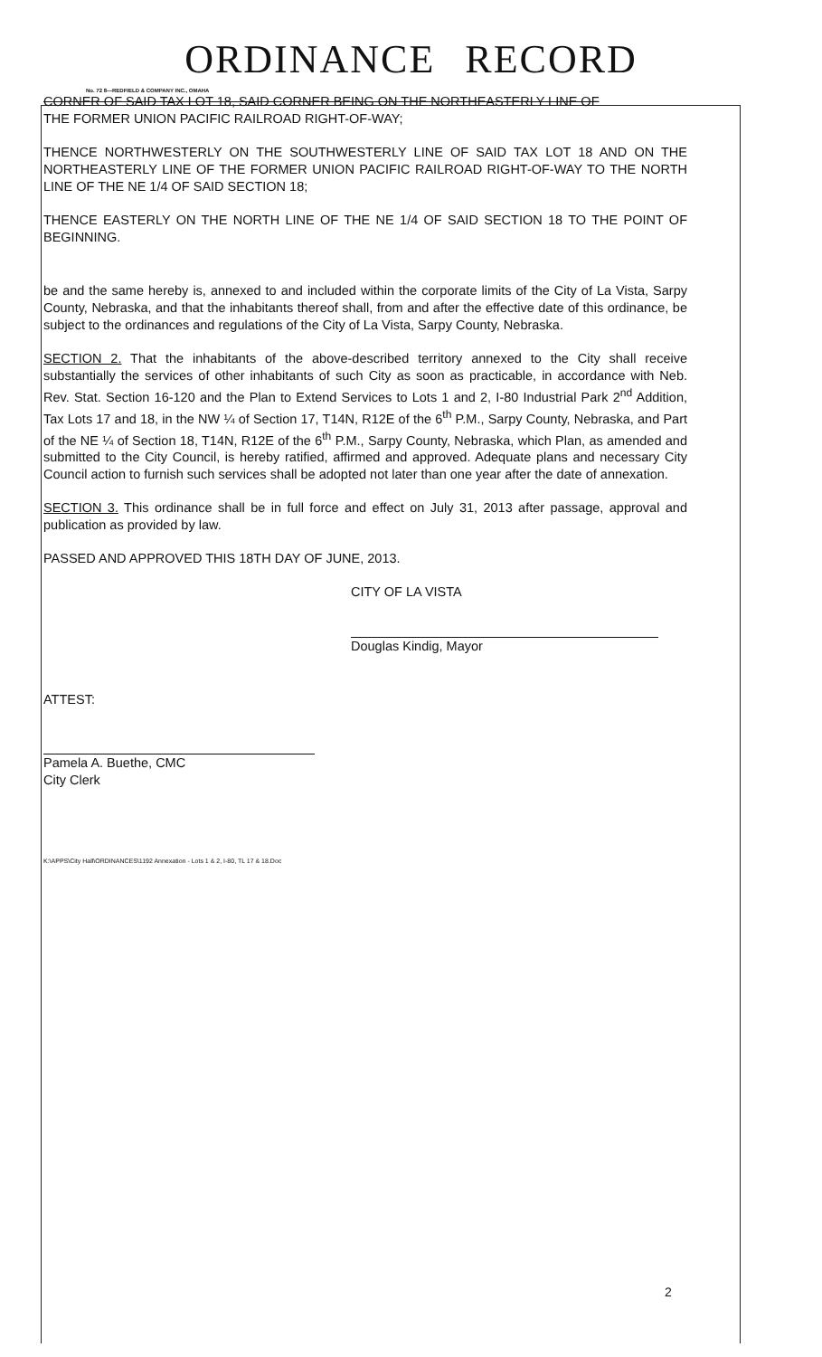ORDINANCE RECORD
No. 72 8—REDFIELD & COMPANY INC., OMAHA
CORNER OF SAID TAX LOT 18, SAID CORNER BEING ON THE NORTHEASTERLY LINE OF
THE FORMER UNION PACIFIC RAILROAD RIGHT-OF-WAY;
THENCE NORTHWESTERLY ON THE SOUTHWESTERLY LINE OF SAID TAX LOT 18 AND ON THE NORTHEASTERLY LINE OF THE FORMER UNION PACIFIC RAILROAD RIGHT-OF-WAY TO THE NORTH LINE OF THE NE 1/4 OF SAID SECTION 18;
THENCE EASTERLY ON THE NORTH LINE OF THE NE 1/4 OF SAID SECTION 18 TO THE POINT OF BEGINNING.
be and the same hereby is, annexed to and included within the corporate limits of the City of La Vista, Sarpy County, Nebraska, and that the inhabitants thereof shall, from and after the effective date of this ordinance, be subject to the ordinances and regulations of the City of La Vista, Sarpy County, Nebraska.
SECTION 2. That the inhabitants of the above-described territory annexed to the City shall receive substantially the services of other inhabitants of such City as soon as practicable, in accordance with Neb. Rev. Stat. Section 16-120 and the Plan to Extend Services to Lots 1 and 2, I-80 Industrial Park 2<sup>nd</sup> Addition, Tax Lots 17 and 18, in the NW ¼ of Section 17, T14N, R12E of the 6<sup>th</sup> P.M., Sarpy County, Nebraska, and Part of the NE ¼ of Section 18, T14N, R12E of the 6<sup>th</sup> P.M., Sarpy County, Nebraska, which Plan, as amended and submitted to the City Council, is hereby ratified, affirmed and approved. Adequate plans and necessary City Council action to furnish such services shall be adopted not later than one year after the date of annexation.
SECTION 3. This ordinance shall be in full force and effect on July 31, 2013 after passage, approval and publication as provided by law.
PASSED AND APPROVED THIS 18TH DAY OF JUNE, 2013.
CITY OF LA VISTA
Douglas Kindig, Mayor
ATTEST:
Pamela A. Buethe, CMC
City Clerk
K:\APPS\City Hall\ORDINANCES\1192 Annexation - Lots 1 & 2, I-80, TL 17 & 18.Doc
2